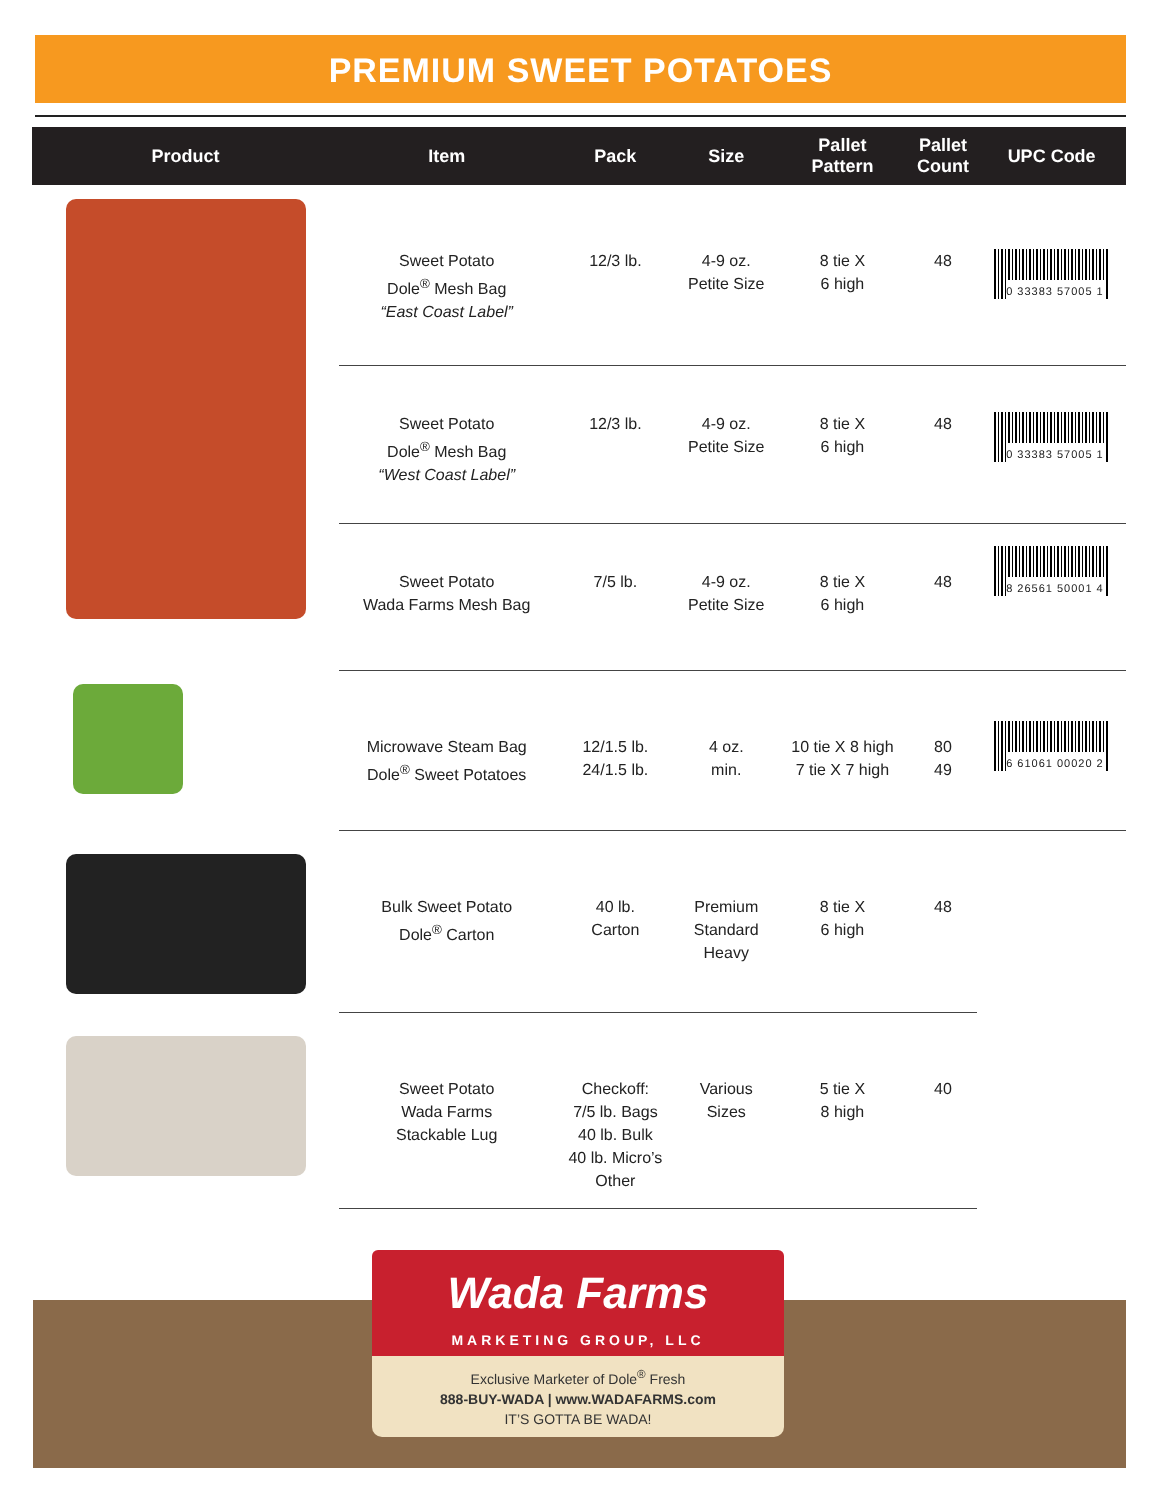PREMIUM SWEET POTATOES
| Product | Item | Pack | Size | Pallet Pattern | Pallet Count | UPC Code |
| --- | --- | --- | --- | --- | --- | --- |
| | Sweet Potato Dole<sup>®</sup> Mesh Bag “East Coast Label” | 12/3 lb. | 4-9 oz. Petite Size | 8 tie X 6 high | 48 | 0 33383 57005 1 |
| | Sweet Potato Dole<sup>®</sup> Mesh Bag “West Coast Label” | 12/3 lb. | 4-9 oz. Petite Size | 8 tie X 6 high | 48 | 0 33383 57005 1 |
| | Sweet Potato Wada Farms Mesh Bag | 7/5 lb. | 4-9 oz. Petite Size | 8 tie X 6 high | 48 | 8 26561 50001 4 |
| | Microwave Steam Bag Dole<sup>®</sup> Sweet Potatoes | 12/1.5 lb. 24/1.5 lb. | 4 oz. min. | 10 tie X 8 high 7 tie X 7 high | 80 49 | 6 61061 00020 2 |
| | Bulk Sweet Potato Dole<sup>®</sup> Carton | 40 lb. Carton | Premium Standard Heavy | 8 tie X 6 high | 48 | |
| | Sweet Potato Wada Farms Stackable Lug | Checkoff: 7/5 lb. Bags 40 lb. Bulk 40 lb. Micro’s Other | Various Sizes | 5 tie X 8 high | 40 | |
Wada Farms
MARKETING GROUP, LLC
Exclusive Marketer of Dole<sup>®</sup> Fresh
888-BUY-WADA | www.WADAFARMS.com
IT’S GOTTA BE WADA!